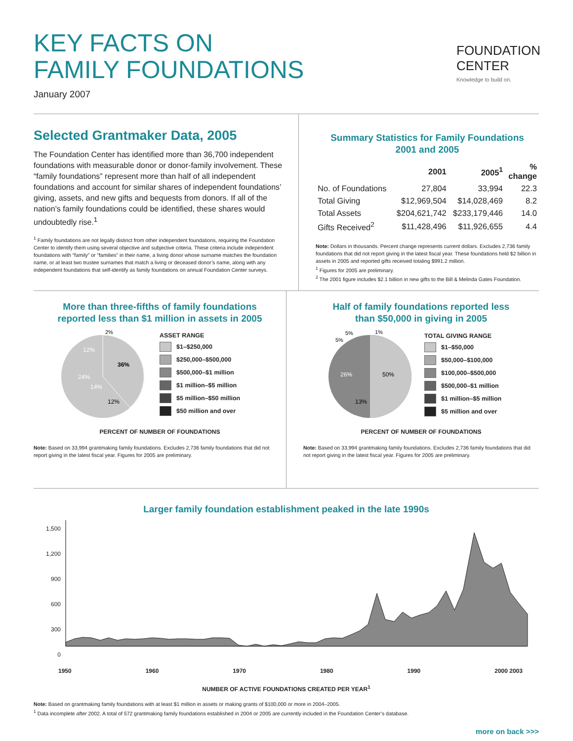KEY FACTS ON
FAMILY FOUNDATIONS
January 2007
FOUNDATION
CENTER
Knowledge to build on.
Selected Grantmaker Data, 2005
The Foundation Center has identified more than 36,700 independent foundations with measurable donor or donor-family involvement. These “family foundations” represent more than half of all independent foundations and account for similar shares of independent foundations’ giving, assets, and new gifts and bequests from donors. If all of the nation’s family foundations could be identified, these shares would undoubtedly rise.<sup>1</sup>
<sup>1</sup> Family foundations are not legally distinct from other independent foundations, requiring the Foundation Center to identify them using several objective and subjective criteria. These criteria include independent foundations with “family” or “families” in their name, a living donor whose surname matches the foundation name, or at least two trustee surnames that match a living or deceased donor’s name, along with any independent foundations that self-identify as family foundations on annual Foundation Center surveys.
Summary Statistics for Family Foundations
2001 and 2005
| | 2001 | 2005<sup>1</sup> | % change |
| --- | --- | --- | --- |
| No. of Foundations | 27,804 | 33,994 | 22.3 |
| Total Giving | $12,969,504 | $14,028,469 | 8.2 |
| Total Assets | $204,621,742 | $233,179,446 | 14.0 |
| Gifts Received<sup>2</sup> | $11,428,496 | $11,926,655 | 4.4 |
Note: Dollars in thousands. Percent change represents current dollars. Excludes 2,736 family foundations that did not report giving in the latest fiscal year. These foundations held $2 billion in assets in 2005 and reported gifts received totaling $991.2 million.
<sup>1</sup> Figures for 2005 are preliminary.
<sup>2</sup> The 2001 figure includes $2.1 billion in new gifts to the Bill & Melinda Gates Foundation.
More than three-fifths of family foundations
reported less than $1 million in assets in 2005
36%
14%
24%
12%
12%
2%
ASSET RANGE
$1–$250,000
$250,000–$500,000
$500,000–$1 million
$1 million–$5 million
$5 million–$50 million
$50 million and over
PERCENT OF NUMBER OF FOUNDATIONS
Note: Based on 33,994 grantmaking family foundations. Excludes 2,736 family foundations that did not report giving in the latest fiscal year. Figures for 2005 are preliminary.
Half of family foundations reported less
than $50,000 in giving in 2005
50%
13%
26%
5%
5%
1%
TOTAL GIVING RANGE
$1–$50,000
$50,000–$100,000
$100,000–$500,000
$500,000–$1 million
$1 million–$5 million
$5 million and over
PERCENT OF NUMBER OF FOUNDATIONS
Note: Based on 33,994 grantmaking family foundations. Excludes 2,736 family foundations that did not report giving in the latest fiscal year. Figures for 2005 are preliminary.
Larger family foundation establishment peaked in the late 1990s
1,500
1,200
900
600
300
0
1950 1960 1970 1980 1990 2000 2003
NUMBER OF ACTIVE FOUNDATIONS CREATED PER YEAR<sup>1</sup>
Note: Based on grantmaking family foundations with at least $1 million in assets or making grants of $100,000 or more in 2004–2005.
<sup>1</sup> Data incomplete after 2002. A total of 572 grantmaking family foundations established in 2004 or 2005 are currently included in the Foundation Center’s database.
more on back >>>